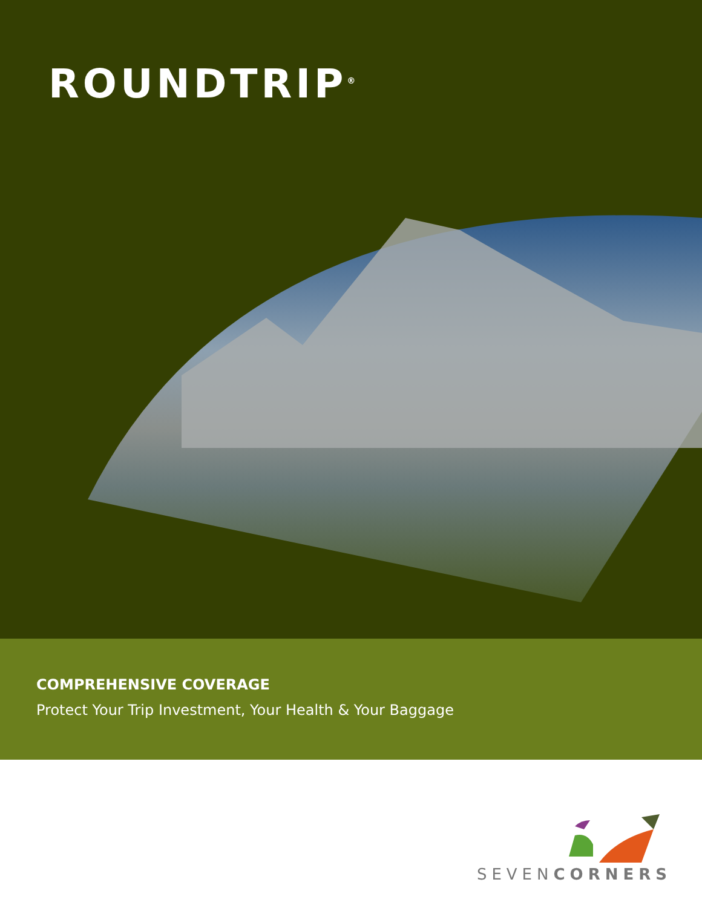ROUNDTRIP<sup>®</sup>
COMPREHENSIVE COVERAGE
Protect Your Trip Investment, Your Health & Your Baggage
SEVENCORNERS